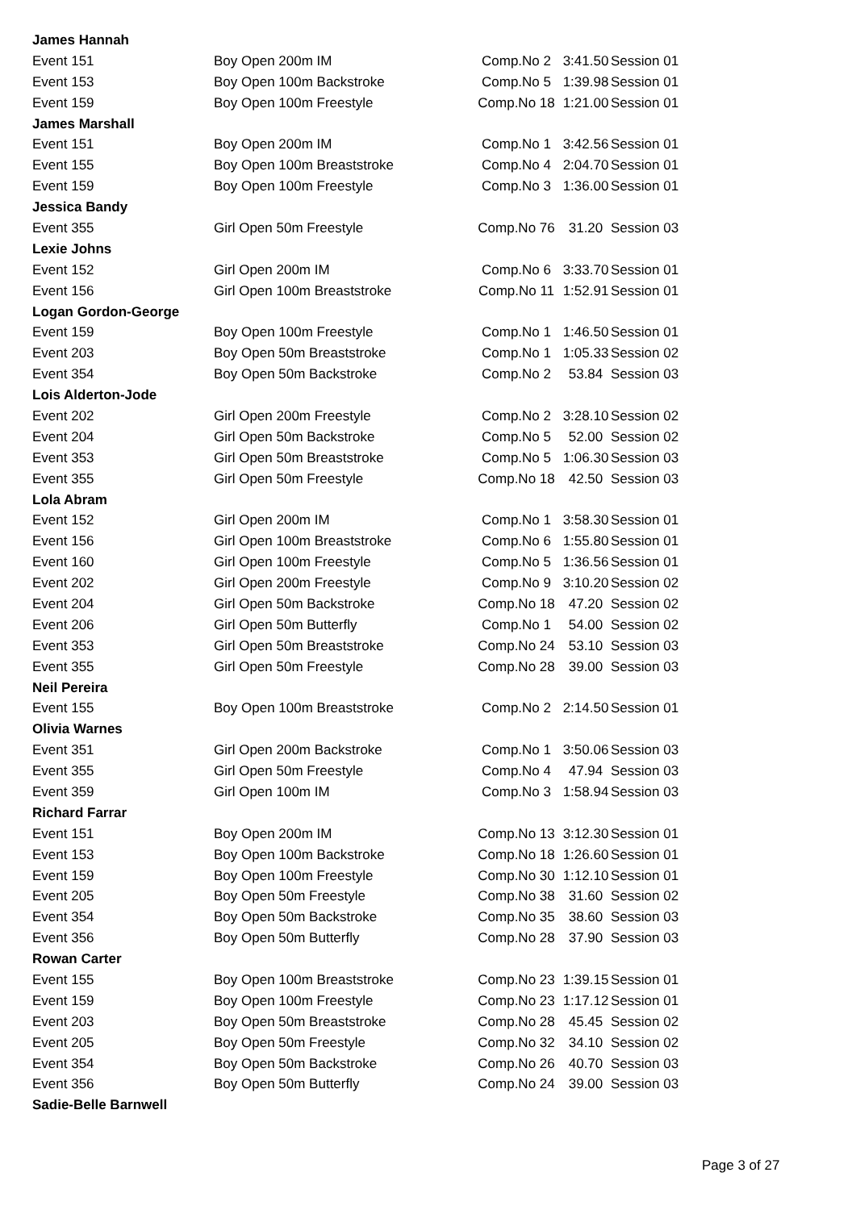| James Hannah | | | | |
| Event 151 | Boy Open 200m IM | Comp.No 2 | 3:41.50 | Session 01 |
| Event 153 | Boy Open 100m Backstroke | Comp.No 5 | 1:39.98 | Session 01 |
| Event 159 | Boy Open 100m Freestyle | Comp.No 18 | 1:21.00 | Session 01 |
| James Marshall | | | | |
| Event 151 | Boy Open 200m IM | Comp.No 1 | 3:42.56 | Session 01 |
| Event 155 | Boy Open 100m Breaststroke | Comp.No 4 | 2:04.70 | Session 01 |
| Event 159 | Boy Open 100m Freestyle | Comp.No 3 | 1:36.00 | Session 01 |
| Jessica Bandy | | | | |
| Event 355 | Girl Open 50m Freestyle | Comp.No 76 | 31.20 | Session 03 |
| Lexie Johns | | | | |
| Event 152 | Girl Open 200m IM | Comp.No 6 | 3:33.70 | Session 01 |
| Event 156 | Girl Open 100m Breaststroke | Comp.No 11 | 1:52.91 | Session 01 |
| Logan Gordon-George | | | | |
| Event 159 | Boy Open 100m Freestyle | Comp.No 1 | 1:46.50 | Session 01 |
| Event 203 | Boy Open 50m Breaststroke | Comp.No 1 | 1:05.33 | Session 02 |
| Event 354 | Boy Open 50m Backstroke | Comp.No 2 | 53.84 | Session 03 |
| Lois Alderton-Jode | | | | |
| Event 202 | Girl Open 200m Freestyle | Comp.No 2 | 3:28.10 | Session 02 |
| Event 204 | Girl Open 50m Backstroke | Comp.No 5 | 52.00 | Session 02 |
| Event 353 | Girl Open 50m Breaststroke | Comp.No 5 | 1:06.30 | Session 03 |
| Event 355 | Girl Open 50m Freestyle | Comp.No 18 | 42.50 | Session 03 |
| Lola Abram | | | | |
| Event 152 | Girl Open 200m IM | Comp.No 1 | 3:58.30 | Session 01 |
| Event 156 | Girl Open 100m Breaststroke | Comp.No 6 | 1:55.80 | Session 01 |
| Event 160 | Girl Open 100m Freestyle | Comp.No 5 | 1:36.56 | Session 01 |
| Event 202 | Girl Open 200m Freestyle | Comp.No 9 | 3:10.20 | Session 02 |
| Event 204 | Girl Open 50m Backstroke | Comp.No 18 | 47.20 | Session 02 |
| Event 206 | Girl Open 50m Butterfly | Comp.No 1 | 54.00 | Session 02 |
| Event 353 | Girl Open 50m Breaststroke | Comp.No 24 | 53.10 | Session 03 |
| Event 355 | Girl Open 50m Freestyle | Comp.No 28 | 39.00 | Session 03 |
| Neil Pereira | | | | |
| Event 155 | Boy Open 100m Breaststroke | Comp.No 2 | 2:14.50 | Session 01 |
| Olivia Warnes | | | | |
| Event 351 | Girl Open 200m Backstroke | Comp.No 1 | 3:50.06 | Session 03 |
| Event 355 | Girl Open 50m Freestyle | Comp.No 4 | 47.94 | Session 03 |
| Event 359 | Girl Open 100m IM | Comp.No 3 | 1:58.94 | Session 03 |
| Richard Farrar | | | | |
| Event 151 | Boy Open 200m IM | Comp.No 13 | 3:12.30 | Session 01 |
| Event 153 | Boy Open 100m Backstroke | Comp.No 18 | 1:26.60 | Session 01 |
| Event 159 | Boy Open 100m Freestyle | Comp.No 30 | 1:12.10 | Session 01 |
| Event 205 | Boy Open 50m Freestyle | Comp.No 38 | 31.60 | Session 02 |
| Event 354 | Boy Open 50m Backstroke | Comp.No 35 | 38.60 | Session 03 |
| Event 356 | Boy Open 50m Butterfly | Comp.No 28 | 37.90 | Session 03 |
| Rowan Carter | | | | |
| Event 155 | Boy Open 100m Breaststroke | Comp.No 23 | 1:39.15 | Session 01 |
| Event 159 | Boy Open 100m Freestyle | Comp.No 23 | 1:17.12 | Session 01 |
| Event 203 | Boy Open 50m Breaststroke | Comp.No 28 | 45.45 | Session 02 |
| Event 205 | Boy Open 50m Freestyle | Comp.No 32 | 34.10 | Session 02 |
| Event 354 | Boy Open 50m Backstroke | Comp.No 26 | 40.70 | Session 03 |
| Event 356 | Boy Open 50m Butterfly | Comp.No 24 | 39.00 | Session 03 |
| Sadie-Belle Barnwell | | | | |
Page 3 of 27